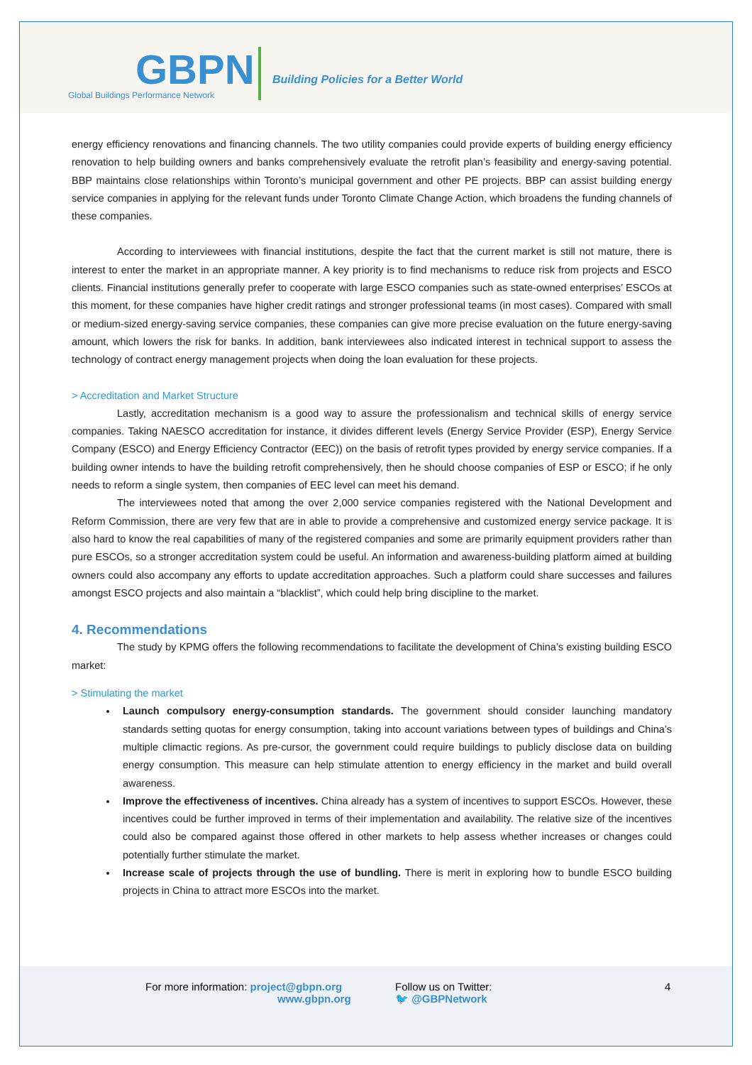GBPN
Global Buildings Performance Network
Building Policies for a Better World
energy efficiency renovations and financing channels. The two utility companies could provide experts of building energy efficiency renovation to help building owners and banks comprehensively evaluate the retrofit plan’s feasibility and energy-saving potential. BBP maintains close relationships within Toronto’s municipal government and other PE projects. BBP can assist building energy service companies in applying for the relevant funds under Toronto Climate Change Action, which broadens the funding channels of these companies.
According to interviewees with financial institutions, despite the fact that the current market is still not mature, there is interest to enter the market in an appropriate manner. A key priority is to find mechanisms to reduce risk from projects and ESCO clients. Financial institutions generally prefer to cooperate with large ESCO companies such as state-owned enterprises’ ESCOs at this moment, for these companies have higher credit ratings and stronger professional teams (in most cases). Compared with small or medium-sized energy-saving service companies, these companies can give more precise evaluation on the future energy-saving amount, which lowers the risk for banks. In addition, bank interviewees also indicated interest in technical support to assess the technology of contract energy management projects when doing the loan evaluation for these projects.
> Accreditation and Market Structure
Lastly, accreditation mechanism is a good way to assure the professionalism and technical skills of energy service companies. Taking NAESCO accreditation for instance, it divides different levels (Energy Service Provider (ESP), Energy Service Company (ESCO) and Energy Efficiency Contractor (EEC)) on the basis of retrofit types provided by energy service companies. If a building owner intends to have the building retrofit comprehensively, then he should choose companies of ESP or ESCO; if he only needs to reform a single system, then companies of EEC level can meet his demand.
The interviewees noted that among the over 2,000 service companies registered with the National Development and Reform Commission, there are very few that are in able to provide a comprehensive and customized energy service package. It is also hard to know the real capabilities of many of the registered companies and some are primarily equipment providers rather than pure ESCOs, so a stronger accreditation system could be useful. An information and awareness-building platform aimed at building owners could also accompany any efforts to update accreditation approaches. Such a platform could share successes and failures amongst ESCO projects and also maintain a “blacklist”, which could help bring discipline to the market.
4. Recommendations
The study by KPMG offers the following recommendations to facilitate the development of China’s existing building ESCO market:
> Stimulating the market
Launch compulsory energy-consumption standards. The government should consider launching mandatory standards setting quotas for energy consumption, taking into account variations between types of buildings and China’s multiple climactic regions. As pre-cursor, the government could require buildings to publicly disclose data on building energy consumption. This measure can help stimulate attention to energy efficiency in the market and build overall awareness.
Improve the effectiveness of incentives. China already has a system of incentives to support ESCOs. However, these incentives could be further improved in terms of their implementation and availability. The relative size of the incentives could also be compared against those offered in other markets to help assess whether increases or changes could potentially further stimulate the market.
Increase scale of projects through the use of bundling. There is merit in exploring how to bundle ESCO building projects in China to attract more ESCOs into the market.
For more information: project@gbpn.org
www.gbpn.org
Follow us on Twitter:
🐦 @GBPNetwork
4